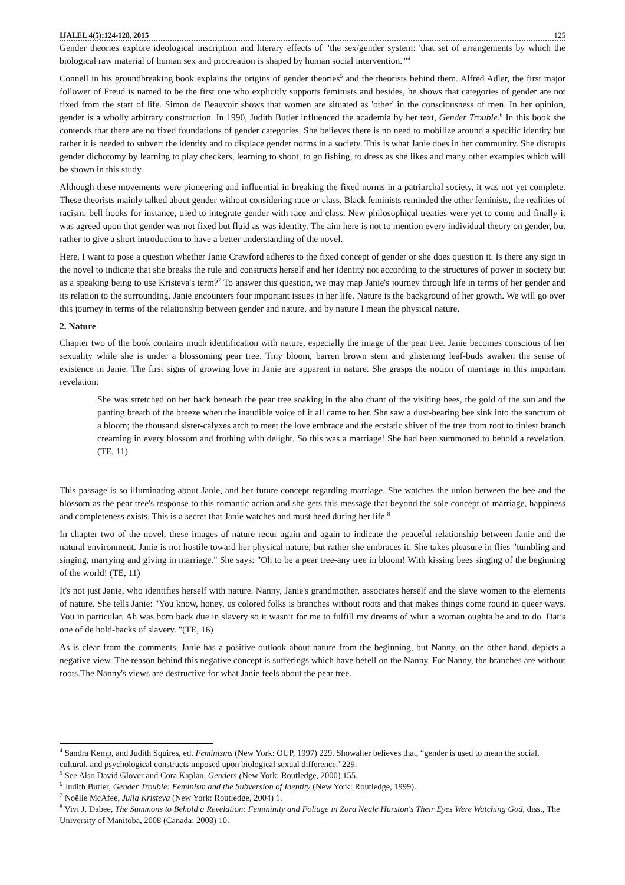IJALEL 4(5):124-128, 2015 125
Gender theories explore ideological inscription and literary effects of "the sex/gender system: 'that set of arrangements by which the biological raw material of human sex and procreation is shaped by human social intervention.'"<sup>4</sup>
Connell in his groundbreaking book explains the origins of gender theories<sup>5</sup> and the theorists behind them. Alfred Adler, the first major follower of Freud is named to be the first one who explicitly supports feminists and besides, he shows that categories of gender are not fixed from the start of life. Simon de Beauvoir shows that women are situated as 'other' in the consciousness of men. In her opinion, gender is a wholly arbitrary construction. In 1990, Judith Butler influenced the academia by her text, Gender Trouble.<sup>6</sup> In this book she contends that there are no fixed foundations of gender categories. She believes there is no need to mobilize around a specific identity but rather it is needed to subvert the identity and to displace gender norms in a society. This is what Janie does in her community. She disrupts gender dichotomy by learning to play checkers, learning to shoot, to go fishing, to dress as she likes and many other examples which will be shown in this study.
Although these movements were pioneering and influential in breaking the fixed norms in a patriarchal society, it was not yet complete. These theorists mainly talked about gender without considering race or class. Black feminists reminded the other feminists, the realities of racism. bell hooks for instance, tried to integrate gender with race and class. New philosophical treaties were yet to come and finally it was agreed upon that gender was not fixed but fluid as was identity. The aim here is not to mention every individual theory on gender, but rather to give a short introduction to have a better understanding of the novel.
Here, I want to pose a question whether Janie Crawford adheres to the fixed concept of gender or she does question it. Is there any sign in the novel to indicate that she breaks the rule and constructs herself and her identity not according to the structures of power in society but as a speaking being to use Kristeva's term?<sup>7</sup> To answer this question, we may map Janie's journey through life in terms of her gender and its relation to the surrounding. Janie encounters four important issues in her life. Nature is the background of her growth. We will go over this journey in terms of the relationship between gender and nature, and by nature I mean the physical nature.
2. Nature
Chapter two of the book contains much identification with nature, especially the image of the pear tree. Janie becomes conscious of her sexuality while she is under a blossoming pear tree. Tiny bloom, barren brown stem and glistening leaf-buds awaken the sense of existence in Janie. The first signs of growing love in Janie are apparent in nature. She grasps the notion of marriage in this important revelation:
She was stretched on her back beneath the pear tree soaking in the alto chant of the visiting bees, the gold of the sun and the panting breath of the breeze when the inaudible voice of it all came to her. She saw a dust-bearing bee sink into the sanctum of a bloom; the thousand sister-calyxes arch to meet the love embrace and the ecstatic shiver of the tree from root to tiniest branch creaming in every blossom and frothing with delight. So this was a marriage! She had been summoned to behold a revelation. (TE, 11)
This passage is so illuminating about Janie, and her future concept regarding marriage. She watches the union between the bee and the blossom as the pear tree's response to this romantic action and she gets this message that beyond the sole concept of marriage, happiness and completeness exists. This is a secret that Janie watches and must heed during her life.<sup>8</sup>
In chapter two of the novel, these images of nature recur again and again to indicate the peaceful relationship between Janie and the natural environment. Janie is not hostile toward her physical nature, but rather she embraces it. She takes pleasure in flies "tumbling and singing, marrying and giving in marriage." She says: "Oh to be a pear tree-any tree in bloom! With kissing bees singing of the beginning of the world! (TE, 11)
It's not just Janie, who identifies herself with nature. Nanny, Janie's grandmother, associates herself and the slave women to the elements of nature. She tells Janie: "You know, honey, us colored folks is branches without roots and that makes things come round in queer ways. You in particular. Ah was born back due in slavery so it wasn’t for me to fulfill my dreams of whut a woman oughta be and to do. Dat’s one of de hold-backs of slavery. "(TE, 16)
As is clear from the comments, Janie has a positive outlook about nature from the beginning, but Nanny, on the other hand, depicts a negative view. The reason behind this negative concept is sufferings which have befell on the Nanny. For Nanny, the branches are without roots.The Nanny's views are destructive for what Janie feels about the pear tree.
<sup>4</sup> Sandra Kemp, and Judith Squires, ed. Feminisms (New York: OUP, 1997) 229. Showalter believes that, “gender is used to mean the social, cultural, and psychological constructs imposed upon biological sexual difference.”229.
<sup>5</sup> See Also David Glover and Cora Kaplan, Genders (New York: Routledge, 2000) 155.
<sup>6</sup> Judith Butler, Gender Trouble: Feminism and the Subversion of Identity (New York: Routledge, 1999).
<sup>7</sup> Noëlle McAfee, Julia Kristeva (New York: Routledge, 2004) 1.
<sup>8</sup> Vivi J. Dabee, The Summons to Behold a Revelation: Femininity and Foliage in Zora Neale Hurston's Their Eyes Were Watching God, diss., The University of Manitoba, 2008 (Canada: 2008) 10.